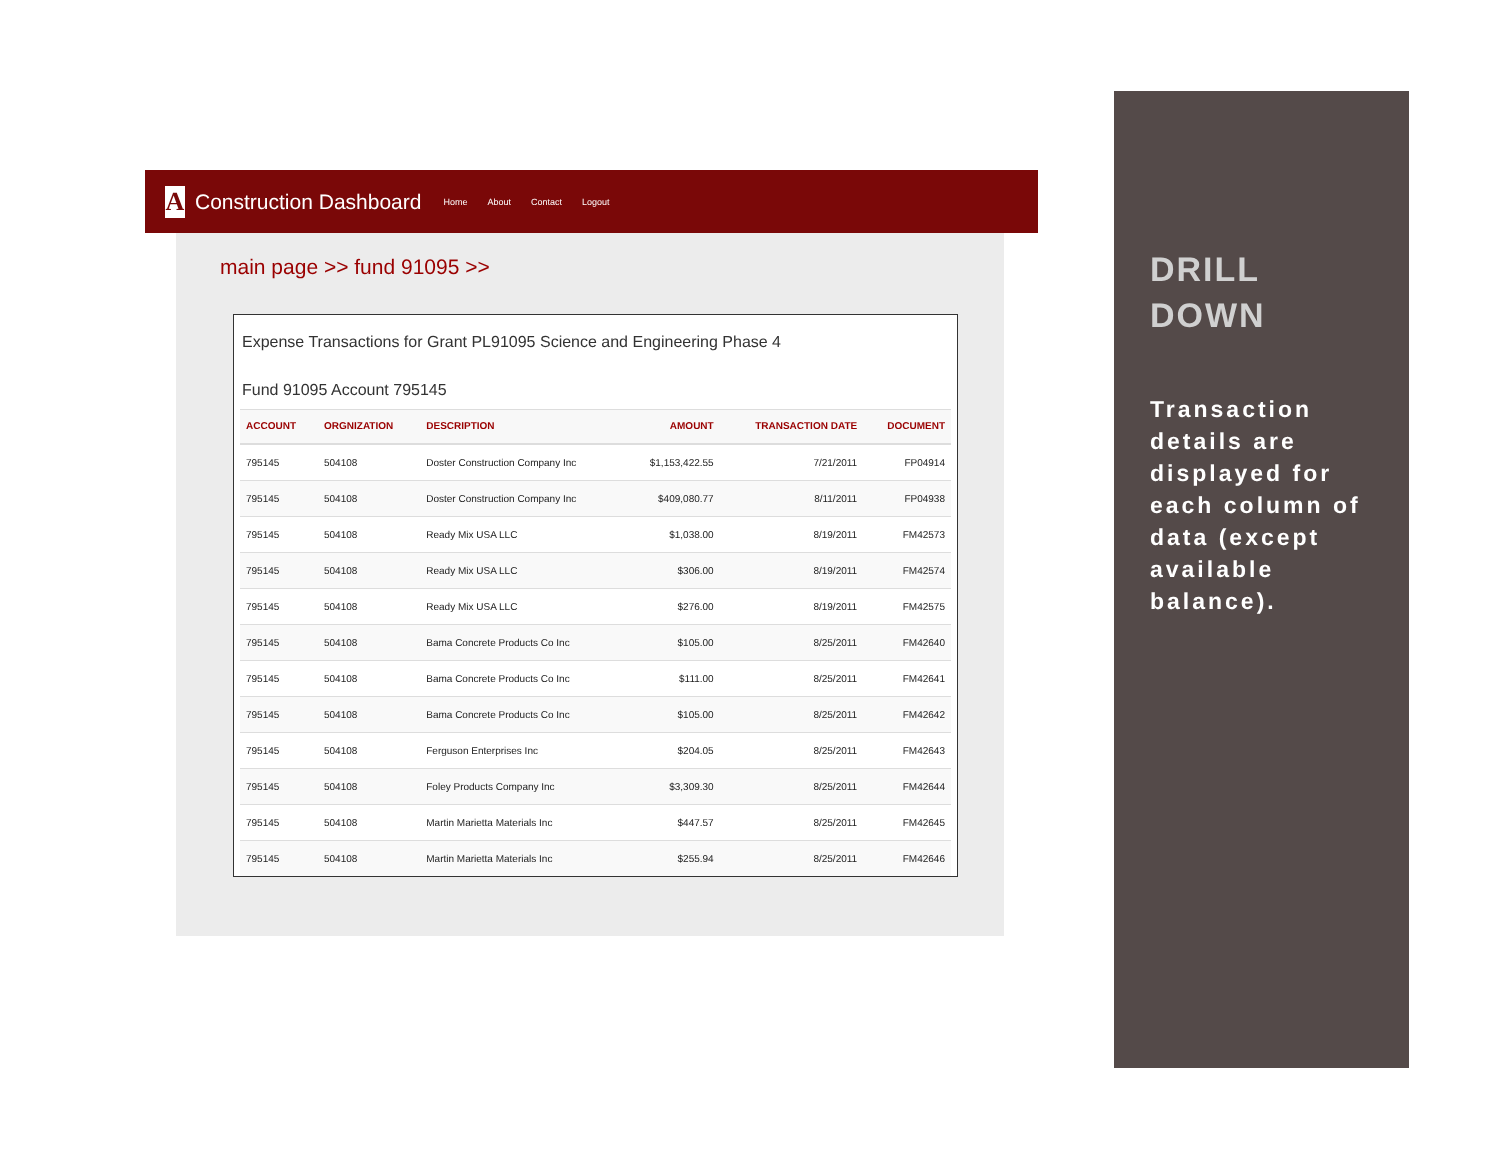A
Construction Dashboard Home About Contact Logout
main page >> fund 91095 >>
Expense Transactions for Grant PL91095 Science and Engineering Phase 4
Fund 91095 Account 795145
| ACCOUNT | ORGNIZATION | DESCRIPTION | AMOUNT | TRANSACTION DATE | DOCUMENT |
| --- | --- | --- | --- | --- | --- |
| 795145 | 504108 | Doster Construction Company Inc | $1,153,422.55 | 7/21/2011 | FP04914 |
| 795145 | 504108 | Doster Construction Company Inc | $409,080.77 | 8/11/2011 | FP04938 |
| 795145 | 504108 | Ready Mix USA LLC | $1,038.00 | 8/19/2011 | FM42573 |
| 795145 | 504108 | Ready Mix USA LLC | $306.00 | 8/19/2011 | FM42574 |
| 795145 | 504108 | Ready Mix USA LLC | $276.00 | 8/19/2011 | FM42575 |
| 795145 | 504108 | Bama Concrete Products Co Inc | $105.00 | 8/25/2011 | FM42640 |
| 795145 | 504108 | Bama Concrete Products Co Inc | $111.00 | 8/25/2011 | FM42641 |
| 795145 | 504108 | Bama Concrete Products Co Inc | $105.00 | 8/25/2011 | FM42642 |
| 795145 | 504108 | Ferguson Enterprises Inc | $204.05 | 8/25/2011 | FM42643 |
| 795145 | 504108 | Foley Products Company Inc | $3,309.30 | 8/25/2011 | FM42644 |
| 795145 | 504108 | Martin Marietta Materials Inc | $447.57 | 8/25/2011 | FM42645 |
| 795145 | 504108 | Martin Marietta Materials Inc | $255.94 | 8/25/2011 | FM42646 |
DRILL
DOWN
Transaction details are displayed for each column of data (except available balance).